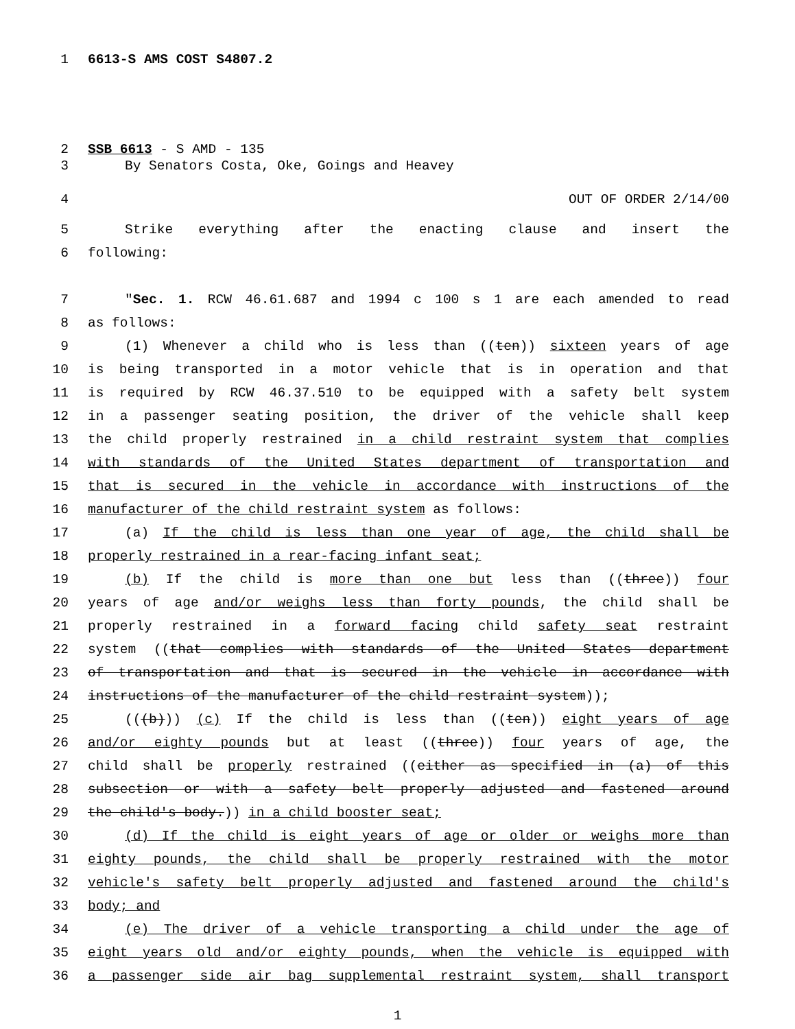1 6613-S AMS COST S4807.2
2 SSB 6613 - S AMD - 135
3 By Senators Costa, Oke, Goings and Heavey
4 OUT OF ORDER 2/14/00
5 Strike everything after the enacting clause and insert the
6 following:
7 "Sec. 1. RCW 46.61.687 and 1994 c 100 s 1 are each amended to read
8 as follows:
9 (1) Whenever a child who is less than ((ten)) sixteen years of age
10 is being transported in a motor vehicle that is in operation and that
11 is required by RCW 46.37.510 to be equipped with a safety belt system
12 in a passenger seating position, the driver of the vehicle shall keep
13 the child properly restrained in a child restraint system that complies
14 with standards of the United States department of transportation and
15 that is secured in the vehicle in accordance with instructions of the
16 manufacturer of the child restraint system as follows:
17 (a) If the child is less than one year of age, the child shall be
18 properly restrained in a rear-facing infant seat;
19 (b) If the child is more than one but less than ((three)) four
20 years of age and/or weighs less than forty pounds, the child shall be
21 properly restrained in a forward facing child safety seat restraint
22 system ((that complies with standards of the United States department
23 of transportation and that is secured in the vehicle in accordance with
24 instructions of the manufacturer of the child restraint system));
25 (((b))) (c) If the child is less than ((ten)) eight years of age
26 and/or eighty pounds but at least ((three)) four years of age, the
27 child shall be properly restrained ((either as specified in (a) of this
28 subsection or with a safety belt properly adjusted and fastened around
29 the child's body.)) in a child booster seat;
30 (d) If the child is eight years of age or older or weighs more than
31 eighty pounds, the child shall be properly restrained with the motor
32 vehicle's safety belt properly adjusted and fastened around the child's
33 body; and
34 (e) The driver of a vehicle transporting a child under the age of
35 eight years old and/or eighty pounds, when the vehicle is equipped with
36 a passenger side air bag supplemental restraint system, shall transport
1